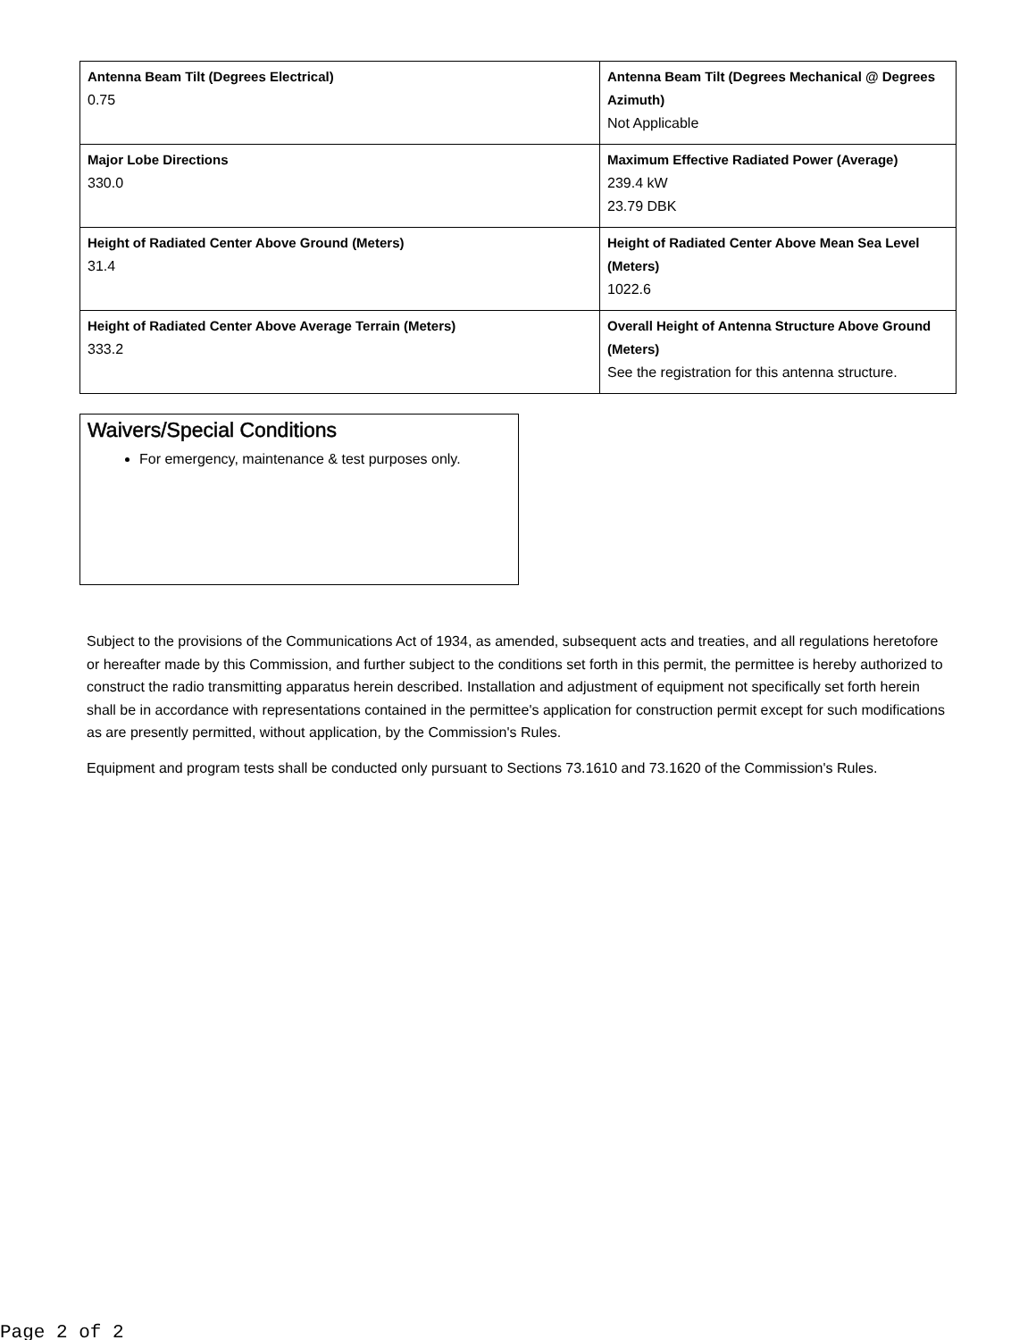| Antenna Beam Tilt (Degrees Electrical) 0.75 | Antenna Beam Tilt (Degrees Mechanical @ Degrees Azimuth) Not Applicable |
| Major Lobe Directions 330.0 | Maximum Effective Radiated Power (Average) 239.4 kW 23.79 DBK |
| Height of Radiated Center Above Ground (Meters) 31.4 | Height of Radiated Center Above Mean Sea Level (Meters) 1022.6 |
| Height of Radiated Center Above Average Terrain (Meters) 333.2 | Overall Height of Antenna Structure Above Ground (Meters) See the registration for this antenna structure. |
Waivers/Special Conditions
For emergency, maintenance & test purposes only.
Subject to the provisions of the Communications Act of 1934, as amended, subsequent acts and treaties, and all regulations heretofore or hereafter made by this Commission, and further subject to the conditions set forth in this permit, the permittee is hereby authorized to construct the radio transmitting apparatus herein described. Installation and adjustment of equipment not specifically set forth herein shall be in accordance with representations contained in the permittee's application for construction permit except for such modifications as are presently permitted, without application, by the Commission's Rules.
Equipment and program tests shall be conducted only pursuant to Sections 73.1610 and 73.1620 of the Commission's Rules.
Page 2 of 2